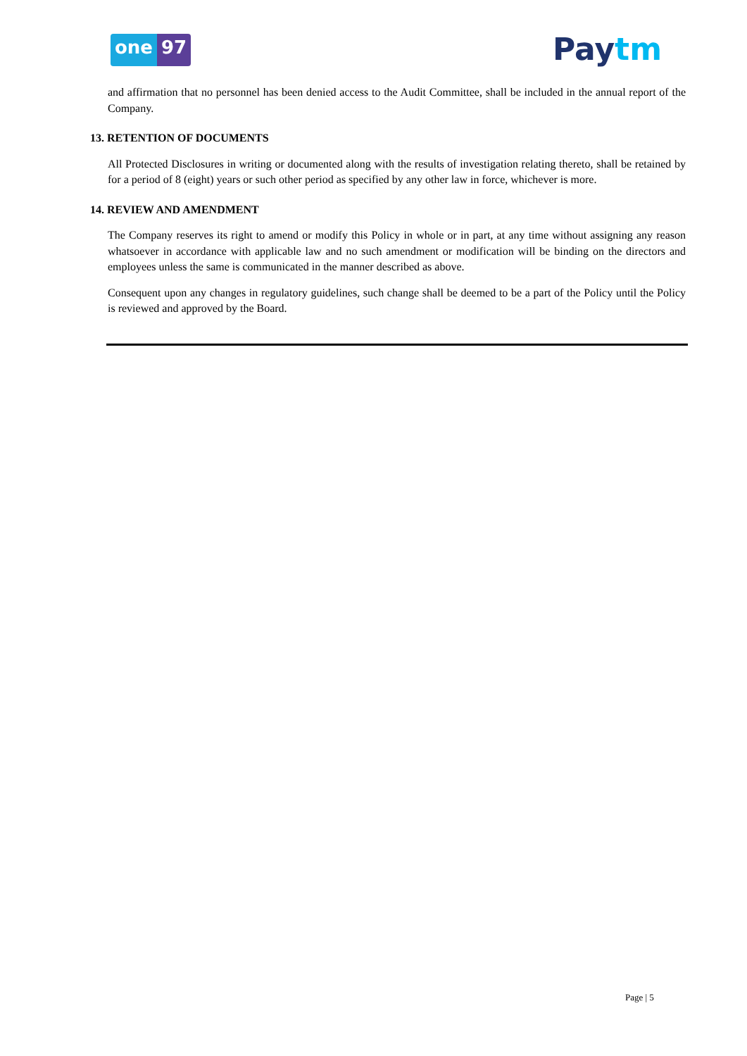one 97 Paytm
and affirmation that no personnel has been denied access to the Audit Committee, shall be included in the annual report of the Company.
13. RETENTION OF DOCUMENTS
All Protected Disclosures in writing or documented along with the results of investigation relating thereto, shall be retained by for a period of 8 (eight) years or such other period as specified by any other law in force, whichever is more.
14. REVIEW AND AMENDMENT
The Company reserves its right to amend or modify this Policy in whole or in part, at any time without assigning any reason whatsoever in accordance with applicable law and no such amendment or modification will be binding on the directors and employees unless the same is communicated in the manner described as above.
Consequent upon any changes in regulatory guidelines, such change shall be deemed to be a part of the Policy until the Policy is reviewed and approved by the Board.
Page | 5